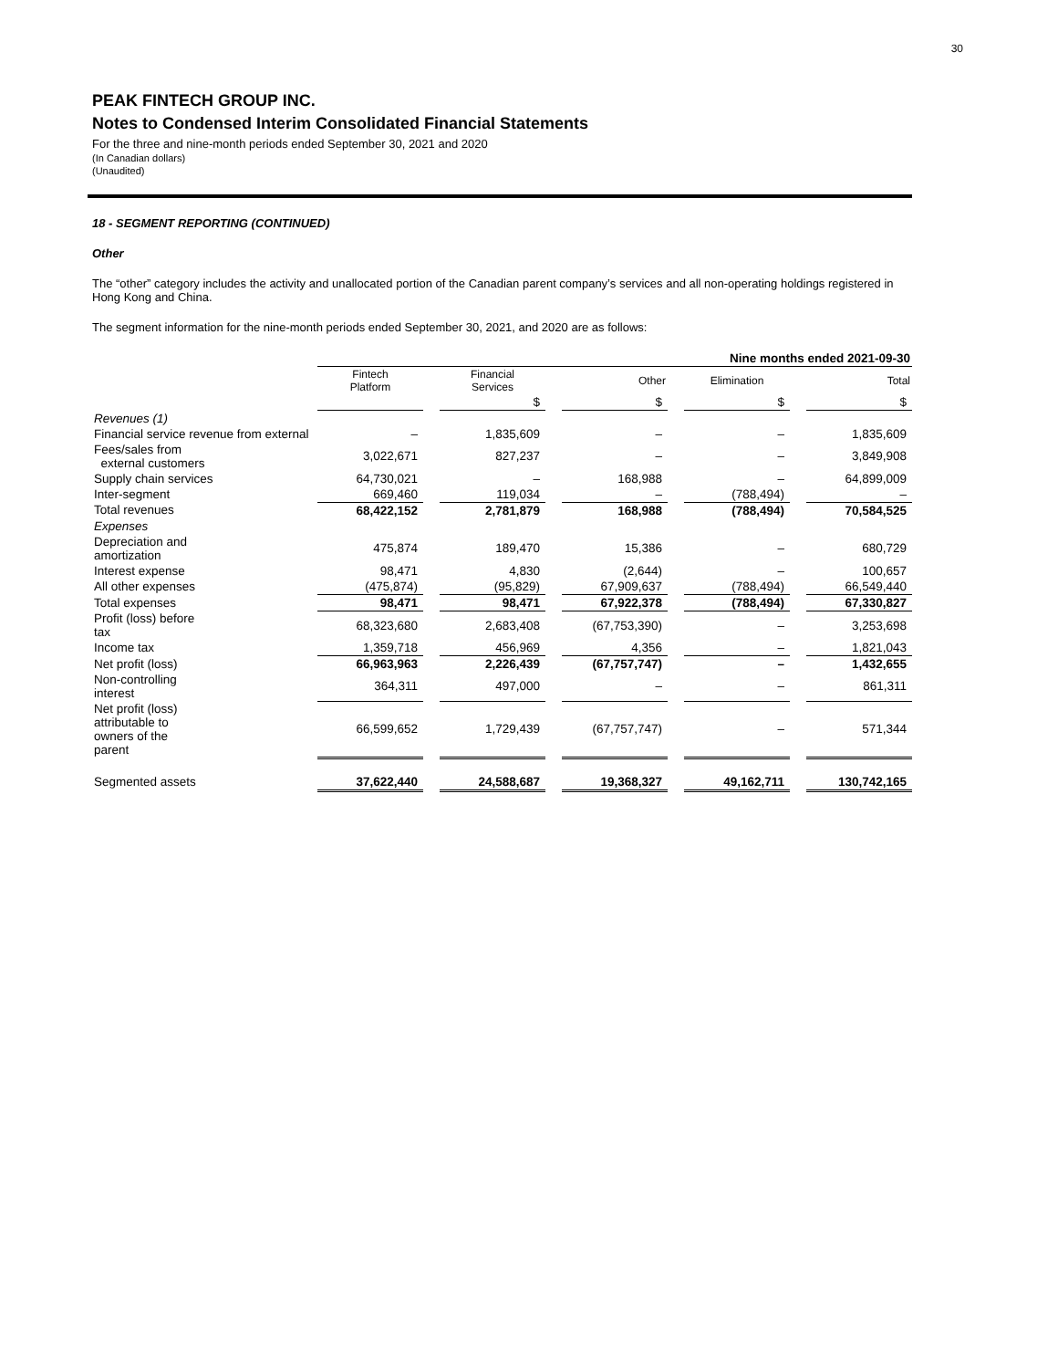30
PEAK FINTECH GROUP INC.
Notes to Condensed Interim Consolidated Financial Statements
For the three and nine-month periods ended September 30, 2021 and 2020
(In Canadian dollars)
(Unaudited)
18 - SEGMENT REPORTING (CONTINUED)
Other
The “other” category includes the activity and unallocated portion of the Canadian parent company’s services and all non-operating holdings registered in Hong Kong and China.
The segment information for the nine-month periods ended September 30, 2021, and 2020 are as follows:
| | Nine months ended 2021-09-30 | | | | | | | | |
| | Fintech Platform | | Financial Services | | Other | | Elimination | | Total |
| | | | $ | | $ | | $ | | $ |
| Revenues (1) | | | | | | | | | |
| Financial service revenue from external | – | | 1,835,609 | | – | | – | | 1,835,609 |
| Fees/sales from external customers | 3,022,671 | | 827,237 | | – | | – | | 3,849,908 |
| Supply chain services | 64,730,021 | | – | | 168,988 | | – | | 64,899,009 |
| Inter-segment | 669,460 | | 119,034 | | – | | (788,494) | | – |
| Total revenues | 68,422,152 | | 2,781,879 | | 168,988 | | (788,494) | | 70,584,525 |
| Expenses | | | | | | | | | |
| Depreciation and amortization | 475,874 | | 189,470 | | 15,386 | | – | | 680,729 |
| Interest expense | 98,471 | | 4,830 | | (2,644) | | – | | 100,657 |
| All other expenses | (475,874) | | (95,829) | | 67,909,637 | | (788,494) | | 66,549,440 |
| Total expenses | 98,471 | | 98,471 | | 67,922,378 | | (788,494) | | 67,330,827 |
| Profit (loss) before tax | 68,323,680 | | 2,683,408 | | (67,753,390) | | – | | 3,253,698 |
| Income tax | 1,359,718 | | 456,969 | | 4,356 | | – | | 1,821,043 |
| Net profit (loss) | 66,963,963 | | 2,226,439 | | (67,757,747) | | – | | 1,432,655 |
| Non-controlling interest | 364,311 | | 497,000 | | – | | – | | 861,311 |
| Net profit (loss) attributable to owners of the parent | 66,599,652 | | 1,729,439 | | (67,757,747) | | – | | 571,344 |
| Segmented assets | 37,622,440 | | 24,588,687 | | 19,368,327 | | 49,162,711 | | 130,742,165 |